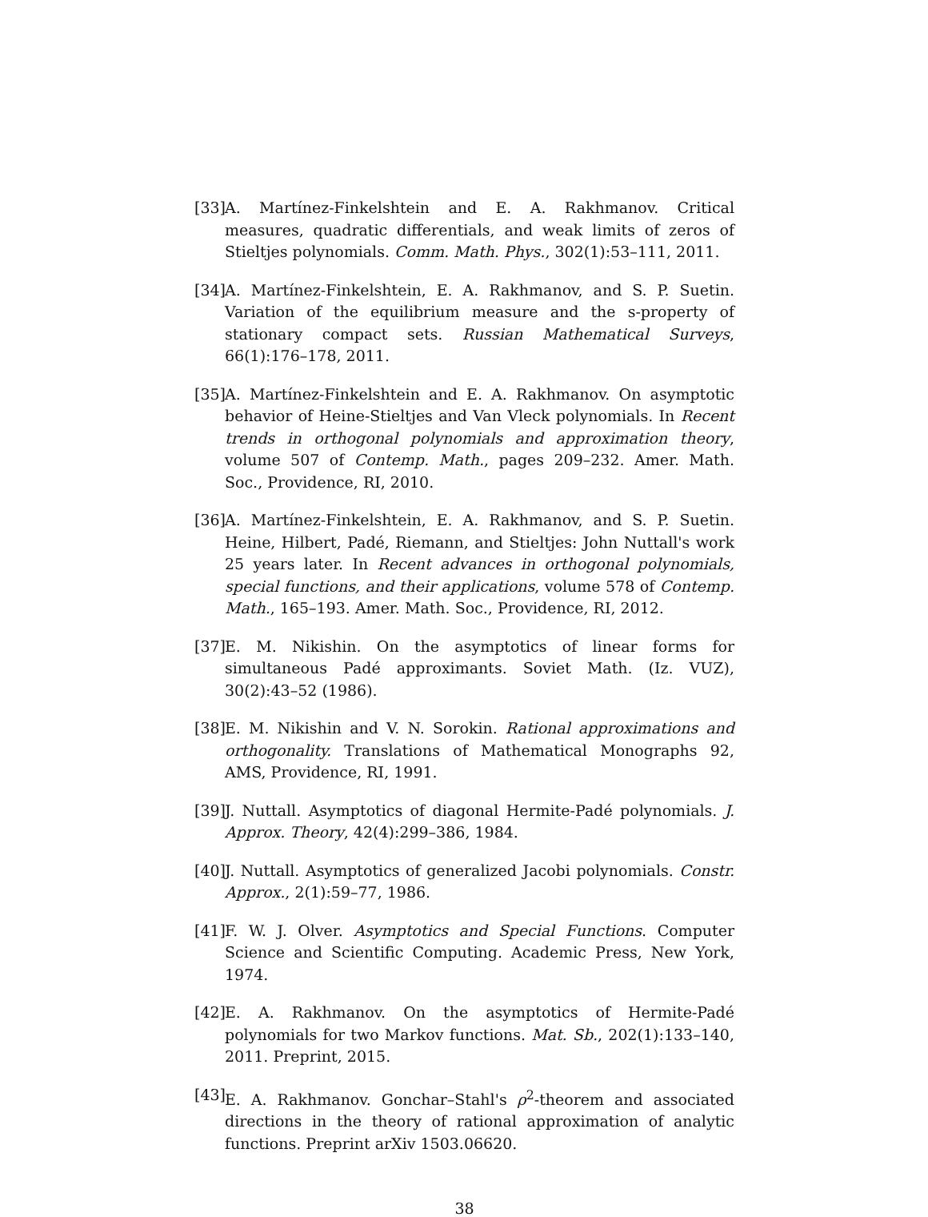[33]
A. Martínez-Finkelshtein and E. A. Rakhmanov. Critical measures, quadratic differentials, and weak limits of zeros of Stieltjes polynomials. Comm. Math. Phys., 302(1):53–111, 2011.
[34]
A. Martínez-Finkelshtein, E. A. Rakhmanov, and S. P. Suetin. Variation of the equilibrium measure and the s-property of stationary compact sets. Russian Mathematical Surveys, 66(1):176–178, 2011.
[35]
A. Martínez-Finkelshtein and E. A. Rakhmanov. On asymptotic behavior of Heine-Stieltjes and Van Vleck polynomials. In Recent trends in orthogonal polynomials and approximation theory, volume 507 of Contemp. Math., pages 209–232. Amer. Math. Soc., Providence, RI, 2010.
[36]
A. Martínez-Finkelshtein, E. A. Rakhmanov, and S. P. Suetin. Heine, Hilbert, Padé, Riemann, and Stieltjes: John Nuttall's work 25 years later. In Recent advances in orthogonal polynomials, special functions, and their applications, volume 578 of Contemp. Math., 165–193. Amer. Math. Soc., Providence, RI, 2012.
[37]
E. M. Nikishin. On the asymptotics of linear forms for simultaneous Padé approximants. Soviet Math. (Iz. VUZ), 30(2):43–52 (1986).
[38]
E. M. Nikishin and V. N. Sorokin. Rational approximations and orthogonality. Translations of Mathematical Monographs 92, AMS, Providence, RI, 1991.
[39]
J. Nuttall. Asymptotics of diagonal Hermite-Padé polynomials. J. Approx. Theory, 42(4):299–386, 1984.
[40]
J. Nuttall. Asymptotics of generalized Jacobi polynomials. Constr. Approx., 2(1):59–77, 1986.
[41]
F. W. J. Olver. Asymptotics and Special Functions. Computer Science and Scientific Computing. Academic Press, New York, 1974.
[42]
E. A. Rakhmanov. On the asymptotics of Hermite-Padé polynomials for two Markov functions. Mat. Sb., 202(1):133–140, 2011. Preprint, 2015.
[43]
E. A. Rakhmanov. Gonchar–Stahl's ρ<sup>2</sup>-theorem and associated directions in the theory of rational approximation of analytic functions. Preprint arXiv 1503.06620.
38